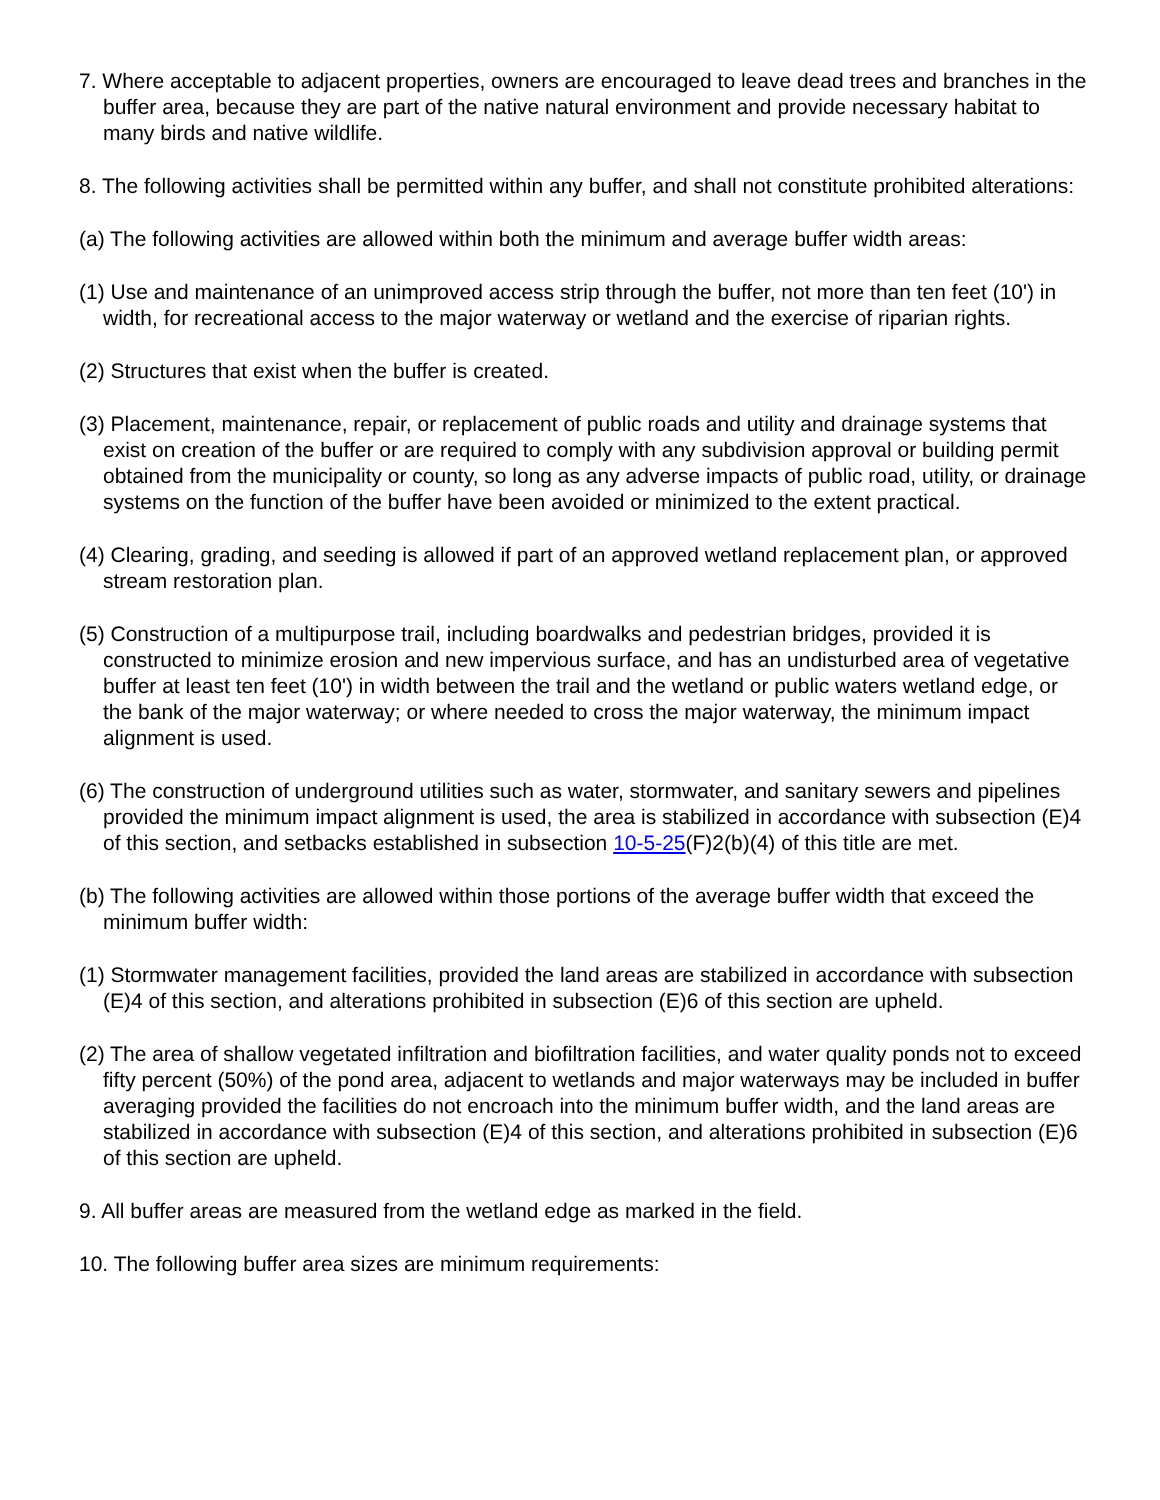7. Where acceptable to adjacent properties, owners are encouraged to leave dead trees and branches in the buffer area, because they are part of the native natural environment and provide necessary habitat to many birds and native wildlife.
8. The following activities shall be permitted within any buffer, and shall not constitute prohibited alterations:
(a) The following activities are allowed within both the minimum and average buffer width areas:
(1) Use and maintenance of an unimproved access strip through the buffer, not more than ten feet (10') in width, for recreational access to the major waterway or wetland and the exercise of riparian rights.
(2) Structures that exist when the buffer is created.
(3) Placement, maintenance, repair, or replacement of public roads and utility and drainage systems that exist on creation of the buffer or are required to comply with any subdivision approval or building permit obtained from the municipality or county, so long as any adverse impacts of public road, utility, or drainage systems on the function of the buffer have been avoided or minimized to the extent practical.
(4) Clearing, grading, and seeding is allowed if part of an approved wetland replacement plan, or approved stream restoration plan.
(5) Construction of a multipurpose trail, including boardwalks and pedestrian bridges, provided it is constructed to minimize erosion and new impervious surface, and has an undisturbed area of vegetative buffer at least ten feet (10') in width between the trail and the wetland or public waters wetland edge, or the bank of the major waterway; or where needed to cross the major waterway, the minimum impact alignment is used.
(6) The construction of underground utilities such as water, stormwater, and sanitary sewers and pipelines provided the minimum impact alignment is used, the area is stabilized in accordance with subsection (E)4 of this section, and setbacks established in subsection 10-5-25(F)2(b)(4) of this title are met.
(b) The following activities are allowed within those portions of the average buffer width that exceed the minimum buffer width:
(1) Stormwater management facilities, provided the land areas are stabilized in accordance with subsection (E)4 of this section, and alterations prohibited in subsection (E)6 of this section are upheld.
(2) The area of shallow vegetated infiltration and biofiltration facilities, and water quality ponds not to exceed fifty percent (50%) of the pond area, adjacent to wetlands and major waterways may be included in buffer averaging provided the facilities do not encroach into the minimum buffer width, and the land areas are stabilized in accordance with subsection (E)4 of this section, and alterations prohibited in subsection (E)6 of this section are upheld.
9. All buffer areas are measured from the wetland edge as marked in the field.
10. The following buffer area sizes are minimum requirements: